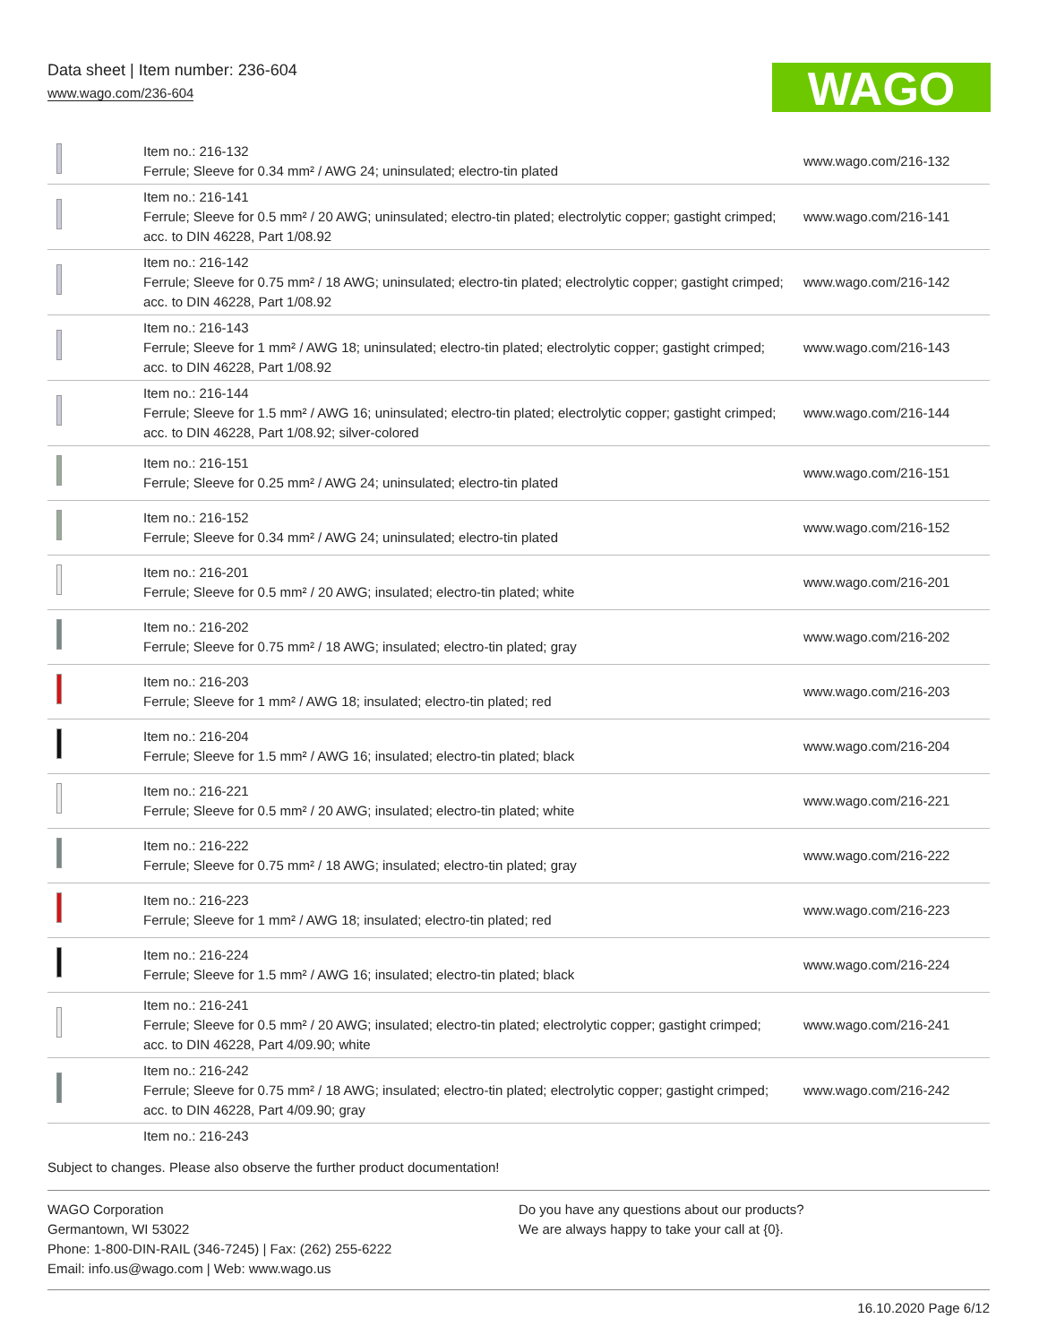Data sheet | Item number: 236-604
www.wago.com/236-604
WAGO
| | Item no.: 216-132 Ferrule; Sleeve for 0.34 mm² / AWG 24; uninsulated; electro-tin plated | www.wago.com/216-132 |
| | Item no.: 216-141 Ferrule; Sleeve for 0.5 mm² / 20 AWG; uninsulated; electro-tin plated; electrolytic copper; gastight crimped; acc. to DIN 46228, Part 1/08.92 | www.wago.com/216-141 |
| | Item no.: 216-142 Ferrule; Sleeve for 0.75 mm² / 18 AWG; uninsulated; electro-tin plated; electrolytic copper; gastight crimped; acc. to DIN 46228, Part 1/08.92 | www.wago.com/216-142 |
| | Item no.: 216-143 Ferrule; Sleeve for 1 mm² / AWG 18; uninsulated; electro-tin plated; electrolytic copper; gastight crimped; acc. to DIN 46228, Part 1/08.92 | www.wago.com/216-143 |
| | Item no.: 216-144 Ferrule; Sleeve for 1.5 mm² / AWG 16; uninsulated; electro-tin plated; electrolytic copper; gastight crimped; acc. to DIN 46228, Part 1/08.92; silver-colored | www.wago.com/216-144 |
| | Item no.: 216-151 Ferrule; Sleeve for 0.25 mm² / AWG 24; uninsulated; electro-tin plated | www.wago.com/216-151 |
| | Item no.: 216-152 Ferrule; Sleeve for 0.34 mm² / AWG 24; uninsulated; electro-tin plated | www.wago.com/216-152 |
| | Item no.: 216-201 Ferrule; Sleeve for 0.5 mm² / 20 AWG; insulated; electro-tin plated; white | www.wago.com/216-201 |
| | Item no.: 216-202 Ferrule; Sleeve for 0.75 mm² / 18 AWG; insulated; electro-tin plated; gray | www.wago.com/216-202 |
| | Item no.: 216-203 Ferrule; Sleeve for 1 mm² / AWG 18; insulated; electro-tin plated; red | www.wago.com/216-203 |
| | Item no.: 216-204 Ferrule; Sleeve for 1.5 mm² / AWG 16; insulated; electro-tin plated; black | www.wago.com/216-204 |
| | Item no.: 216-221 Ferrule; Sleeve for 0.5 mm² / 20 AWG; insulated; electro-tin plated; white | www.wago.com/216-221 |
| | Item no.: 216-222 Ferrule; Sleeve for 0.75 mm² / 18 AWG; insulated; electro-tin plated; gray | www.wago.com/216-222 |
| | Item no.: 216-223 Ferrule; Sleeve for 1 mm² / AWG 18; insulated; electro-tin plated; red | www.wago.com/216-223 |
| | Item no.: 216-224 Ferrule; Sleeve for 1.5 mm² / AWG 16; insulated; electro-tin plated; black | www.wago.com/216-224 |
| | Item no.: 216-241 Ferrule; Sleeve for 0.5 mm² / 20 AWG; insulated; electro-tin plated; electrolytic copper; gastight crimped; acc. to DIN 46228, Part 4/09.90; white | www.wago.com/216-241 |
| | Item no.: 216-242 Ferrule; Sleeve for 0.75 mm² / 18 AWG; insulated; electro-tin plated; electrolytic copper; gastight crimped; acc. to DIN 46228, Part 4/09.90; gray | www.wago.com/216-242 |
| | Item no.: 216-243 | |
Subject to changes. Please also observe the further product documentation!
WAGO Corporation
Germantown, WI 53022
Phone: 1-800-DIN-RAIL (346-7245) | Fax: (262) 255-6222
Email: info.us@wago.com | Web: www.wago.us
Do you have any questions about our products?
We are always happy to take your call at {0}.
16.10.2020 Page 6/12